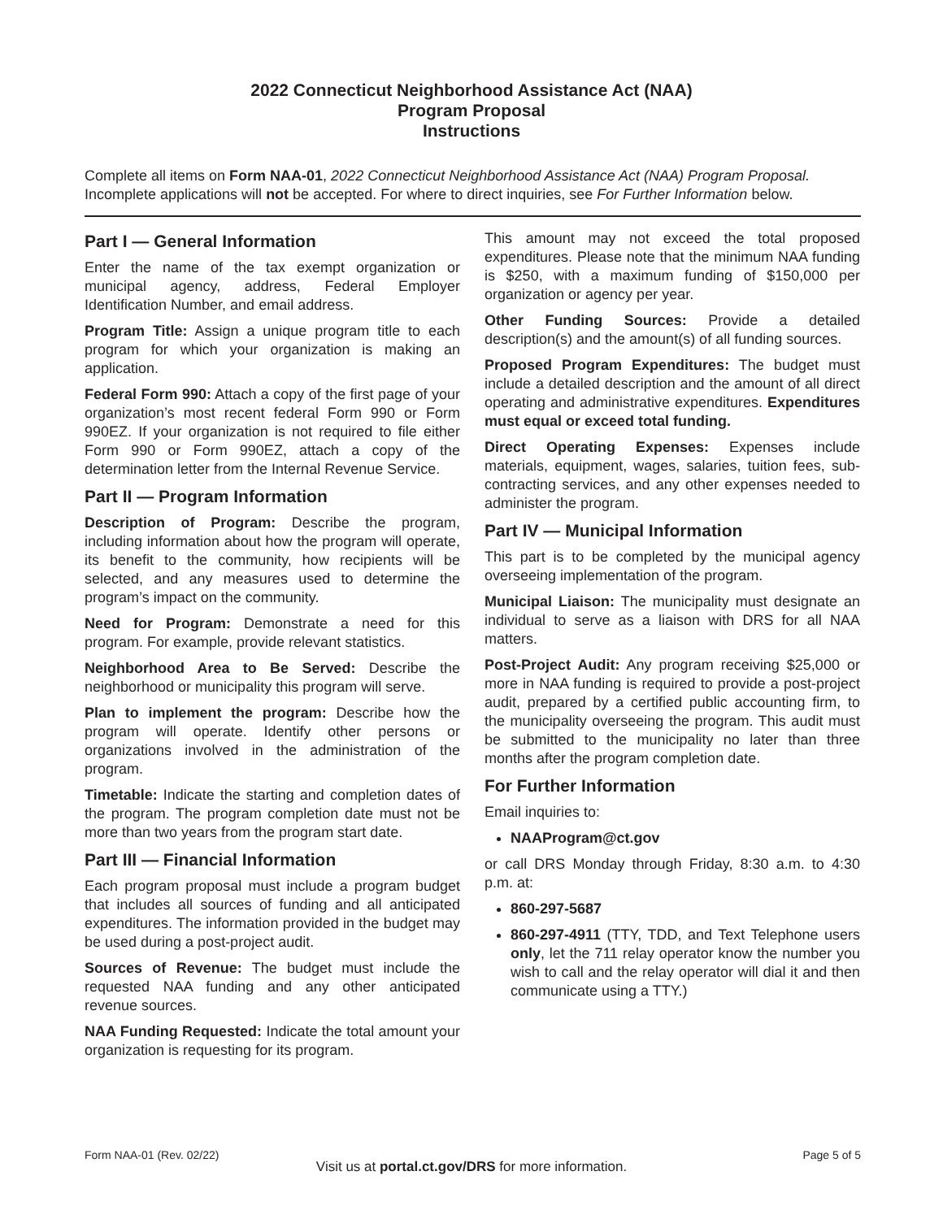2022 Connecticut Neighborhood Assistance Act (NAA)
Program Proposal
Instructions
Complete all items on Form NAA-01, 2022 Connecticut Neighborhood Assistance Act (NAA) Program Proposal. Incomplete applications will not be accepted. For where to direct inquiries, see For Further Information below.
Part I — General Information
Enter the name of the tax exempt organization or municipal agency, address, Federal Employer Identification Number, and email address.
Program Title: Assign a unique program title to each program for which your organization is making an application.
Federal Form 990: Attach a copy of the first page of your organization’s most recent federal Form 990 or Form 990EZ. If your organization is not required to file either Form 990 or Form 990EZ, attach a copy of the determination letter from the Internal Revenue Service.
Part II — Program Information
Description of Program: Describe the program, including information about how the program will operate, its benefit to the community, how recipients will be selected, and any measures used to determine the program’s impact on the community.
Need for Program: Demonstrate a need for this program. For example, provide relevant statistics.
Neighborhood Area to Be Served: Describe the neighborhood or municipality this program will serve.
Plan to implement the program: Describe how the program will operate. Identify other persons or organizations involved in the administration of the program.
Timetable: Indicate the starting and completion dates of the program. The program completion date must not be more than two years from the program start date.
Part III — Financial Information
Each program proposal must include a program budget that includes all sources of funding and all anticipated expenditures. The information provided in the budget may be used during a post-project audit.
Sources of Revenue: The budget must include the requested NAA funding and any other anticipated revenue sources.
NAA Funding Requested: Indicate the total amount your organization is requesting for its program.
This amount may not exceed the total proposed expenditures. Please note that the minimum NAA funding is $250, with a maximum funding of $150,000 per organization or agency per year.
Other Funding Sources: Provide a detailed description(s) and the amount(s) of all funding sources.
Proposed Program Expenditures: The budget must include a detailed description and the amount of all direct operating and administrative expenditures. Expenditures must equal or exceed total funding.
Direct Operating Expenses: Expenses include materials, equipment, wages, salaries, tuition fees, sub-contracting services, and any other expenses needed to administer the program.
Part IV — Municipal Information
This part is to be completed by the municipal agency overseeing implementation of the program.
Municipal Liaison: The municipality must designate an individual to serve as a liaison with DRS for all NAA matters.
Post-Project Audit: Any program receiving $25,000 or more in NAA funding is required to provide a post-project audit, prepared by a certified public accounting firm, to the municipality overseeing the program. This audit must be submitted to the municipality no later than three months after the program completion date.
For Further Information
Email inquiries to:
NAAProgram@ct.gov
or call DRS Monday through Friday, 8:30 a.m. to 4:30 p.m. at:
860-297-5687
860-297-4911 (TTY, TDD, and Text Telephone users only, let the 711 relay operator know the number you wish to call and the relay operator will dial it and then communicate using a TTY.)
Form NAA-01 (Rev. 02/22) Page 5 of 5
Visit us at portal.ct.gov/DRS for more information.